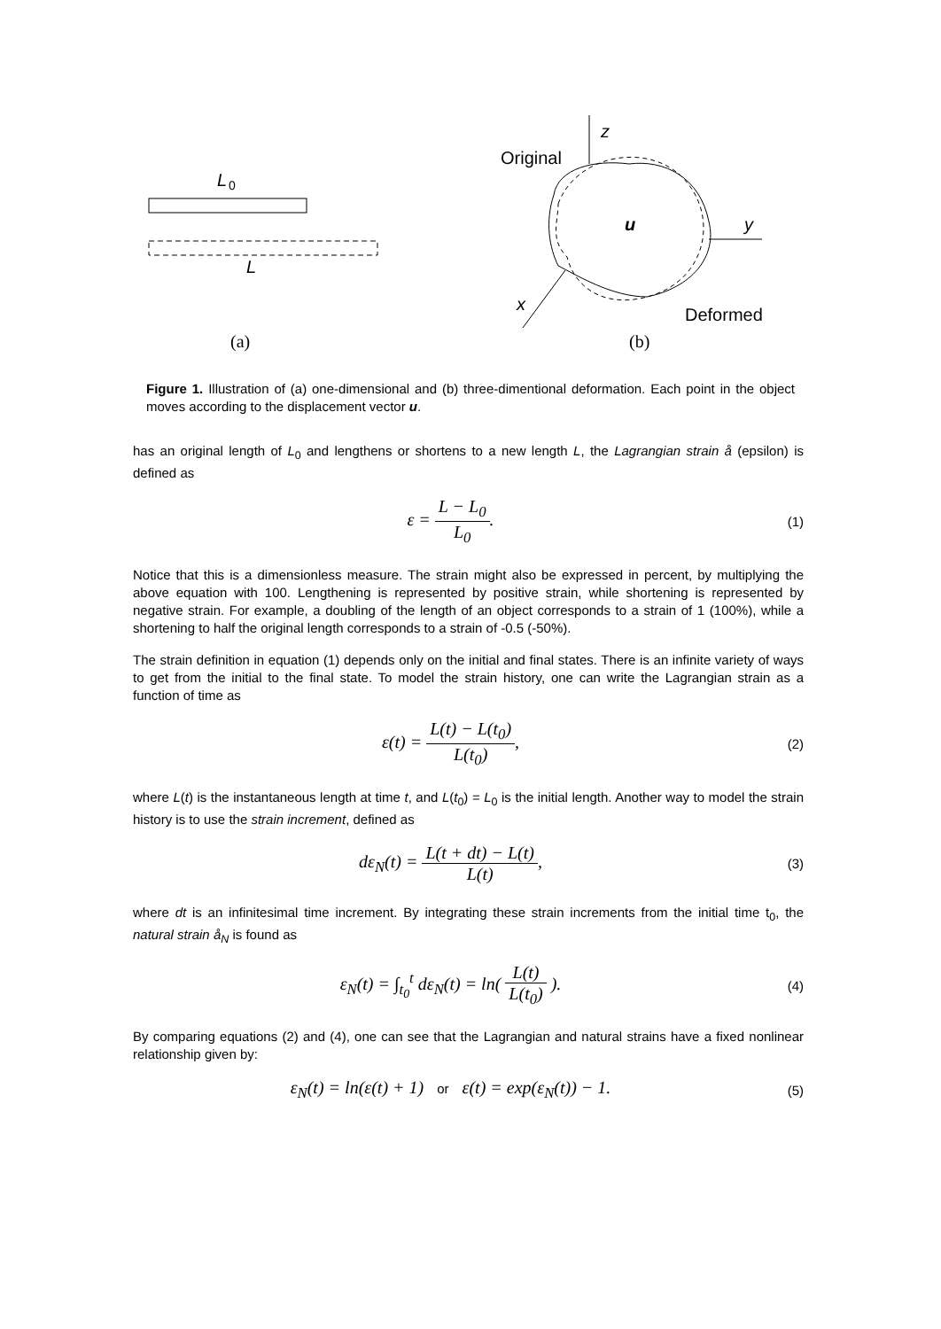L
0
L
(a)
z
Original
y
x
u
Deformed
(b)
Figure 1. Illustration of (a) one-dimensional and (b) three-dimentional deformation. Each point in the object moves according to the displacement vector u.
has an original length of L<sub>0</sub> and lengthens or shortens to a new length L, the Lagrangian strain å (epsilon) is defined as
ε = L − L<sub>0</sub> L<sub>0</sub>.
(1)
Notice that this is a dimensionless measure. The strain might also be expressed in percent, by multiplying the above equation with 100. Lengthening is represented by positive strain, while shortening is represented by negative strain. For example, a doubling of the length of an object corresponds to a strain of 1 (100%), while a shortening to half the original length corresponds to a strain of -0.5 (-50%).
The strain definition in equation (1) depends only on the initial and final states. There is an infinite variety of ways to get from the initial to the final state. To model the strain history, one can write the Lagrangian strain as a function of time as
ε(t) = L(t) − L(t<sub>0</sub>) L(t<sub>0</sub>),
(2)
where L(t) is the instantaneous length at time t, and L(t<sub>0</sub>) = L<sub>0</sub> is the initial length. Another way to model the strain history is to use the strain increment, defined as
dε<sub>N</sub>(t) = L(t + dt) − L(t) L(t),
(3)
where dt is an infinitesimal time increment. By integrating these strain increments from the initial time t<sub>0</sub>, the natural strain å<sub>N</sub> is found as
ε<sub>N</sub>(t) = ∫<sub>t<sub>0</sub></sub><sup>t</sup> dε<sub>N</sub>(t) = ln( L(t) L(t<sub>0</sub>) ).
(4)
By comparing equations (2) and (4), one can see that the Lagrangian and natural strains have a fixed nonlinear relationship given by:
ε<sub>N</sub>(t) = ln(ε(t) + 1) or ε(t) = exp(ε<sub>N</sub>(t)) − 1.
(5)